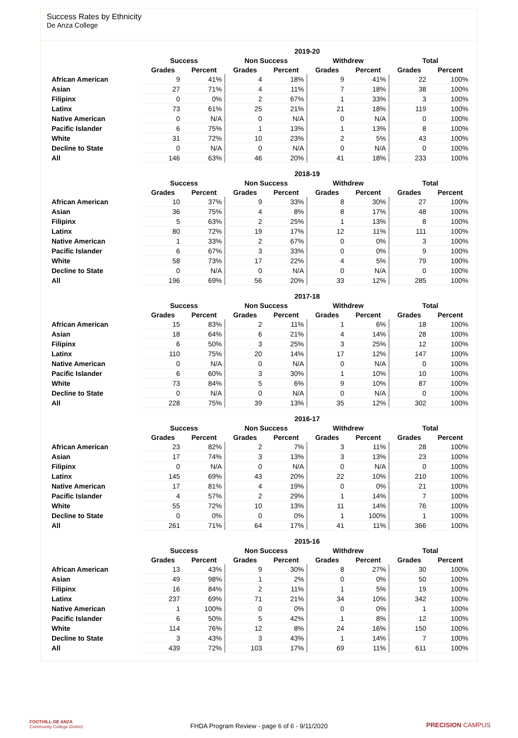Success Rates by Ethnicity
De Anza College
| | 2019-20 | | | | | | | |
| --- | --- | --- | --- | --- | --- | --- | --- | --- |
| | Success | | Non Success | | Withdrew | | Total | |
| | Grades | Percent | Grades | Percent | Grades | Percent | Grades | Percent |
| African American | 9 | 41% | 4 | 18% | 9 | 41% | 22 | 100% |
| Asian | 27 | 71% | 4 | 11% | 7 | 18% | 38 | 100% |
| Filipinx | 0 | 0% | 2 | 67% | 1 | 33% | 3 | 100% |
| Latinx | 73 | 61% | 25 | 21% | 21 | 18% | 119 | 100% |
| Native American | 0 | N/A | 0 | N/A | 0 | N/A | 0 | 100% |
| Pacific Islander | 6 | 75% | 1 | 13% | 1 | 13% | 8 | 100% |
| White | 31 | 72% | 10 | 23% | 2 | 5% | 43 | 100% |
| Decline to State | 0 | N/A | 0 | N/A | 0 | N/A | 0 | 100% |
| All | 146 | 63% | 46 | 20% | 41 | 18% | 233 | 100% |
| | 2018-19 | | | | | | | |
| --- | --- | --- | --- | --- | --- | --- | --- | --- |
| | Success | | Non Success | | Withdrew | | Total | |
| | Grades | Percent | Grades | Percent | Grades | Percent | Grades | Percent |
| African American | 10 | 37% | 9 | 33% | 8 | 30% | 27 | 100% |
| Asian | 36 | 75% | 4 | 8% | 8 | 17% | 48 | 100% |
| Filipinx | 5 | 63% | 2 | 25% | 1 | 13% | 8 | 100% |
| Latinx | 80 | 72% | 19 | 17% | 12 | 11% | 111 | 100% |
| Native American | 1 | 33% | 2 | 67% | 0 | 0% | 3 | 100% |
| Pacific Islander | 6 | 67% | 3 | 33% | 0 | 0% | 9 | 100% |
| White | 58 | 73% | 17 | 22% | 4 | 5% | 79 | 100% |
| Decline to State | 0 | N/A | 0 | N/A | 0 | N/A | 0 | 100% |
| All | 196 | 69% | 56 | 20% | 33 | 12% | 285 | 100% |
| | 2017-18 | | | | | | | |
| --- | --- | --- | --- | --- | --- | --- | --- | --- |
| | Success | | Non Success | | Withdrew | | Total | |
| | Grades | Percent | Grades | Percent | Grades | Percent | Grades | Percent |
| African American | 15 | 83% | 2 | 11% | 1 | 6% | 18 | 100% |
| Asian | 18 | 64% | 6 | 21% | 4 | 14% | 28 | 100% |
| Filipinx | 6 | 50% | 3 | 25% | 3 | 25% | 12 | 100% |
| Latinx | 110 | 75% | 20 | 14% | 17 | 12% | 147 | 100% |
| Native American | 0 | N/A | 0 | N/A | 0 | N/A | 0 | 100% |
| Pacific Islander | 6 | 60% | 3 | 30% | 1 | 10% | 10 | 100% |
| White | 73 | 84% | 5 | 6% | 9 | 10% | 87 | 100% |
| Decline to State | 0 | N/A | 0 | N/A | 0 | N/A | 0 | 100% |
| All | 228 | 75% | 39 | 13% | 35 | 12% | 302 | 100% |
| | 2016-17 | | | | | | | |
| --- | --- | --- | --- | --- | --- | --- | --- | --- |
| | Success | | Non Success | | Withdrew | | Total | |
| | Grades | Percent | Grades | Percent | Grades | Percent | Grades | Percent |
| African American | 23 | 82% | 2 | 7% | 3 | 11% | 28 | 100% |
| Asian | 17 | 74% | 3 | 13% | 3 | 13% | 23 | 100% |
| Filipinx | 0 | N/A | 0 | N/A | 0 | N/A | 0 | 100% |
| Latinx | 145 | 69% | 43 | 20% | 22 | 10% | 210 | 100% |
| Native American | 17 | 81% | 4 | 19% | 0 | 0% | 21 | 100% |
| Pacific Islander | 4 | 57% | 2 | 29% | 1 | 14% | 7 | 100% |
| White | 55 | 72% | 10 | 13% | 11 | 14% | 76 | 100% |
| Decline to State | 0 | 0% | 0 | 0% | 1 | 100% | 1 | 100% |
| All | 261 | 71% | 64 | 17% | 41 | 11% | 366 | 100% |
| | 2015-16 | | | | | | | |
| --- | --- | --- | --- | --- | --- | --- | --- | --- |
| | Success | | Non Success | | Withdrew | | Total | |
| | Grades | Percent | Grades | Percent | Grades | Percent | Grades | Percent |
| African American | 13 | 43% | 9 | 30% | 8 | 27% | 30 | 100% |
| Asian | 49 | 98% | 1 | 2% | 0 | 0% | 50 | 100% |
| Filipinx | 16 | 84% | 2 | 11% | 1 | 5% | 19 | 100% |
| Latinx | 237 | 69% | 71 | 21% | 34 | 10% | 342 | 100% |
| Native American | 1 | 100% | 0 | 0% | 0 | 0% | 1 | 100% |
| Pacific Islander | 6 | 50% | 5 | 42% | 1 | 8% | 12 | 100% |
| White | 114 | 76% | 12 | 8% | 24 | 16% | 150 | 100% |
| Decline to State | 3 | 43% | 3 | 43% | 1 | 14% | 7 | 100% |
| All | 439 | 72% | 103 | 17% | 69 | 11% | 611 | 100% |
FOOTHILL-DE ANZA
Community College District
FHDA Program Review - page 6 of 6 - 9/11/2020 PRECISION CAMPUS